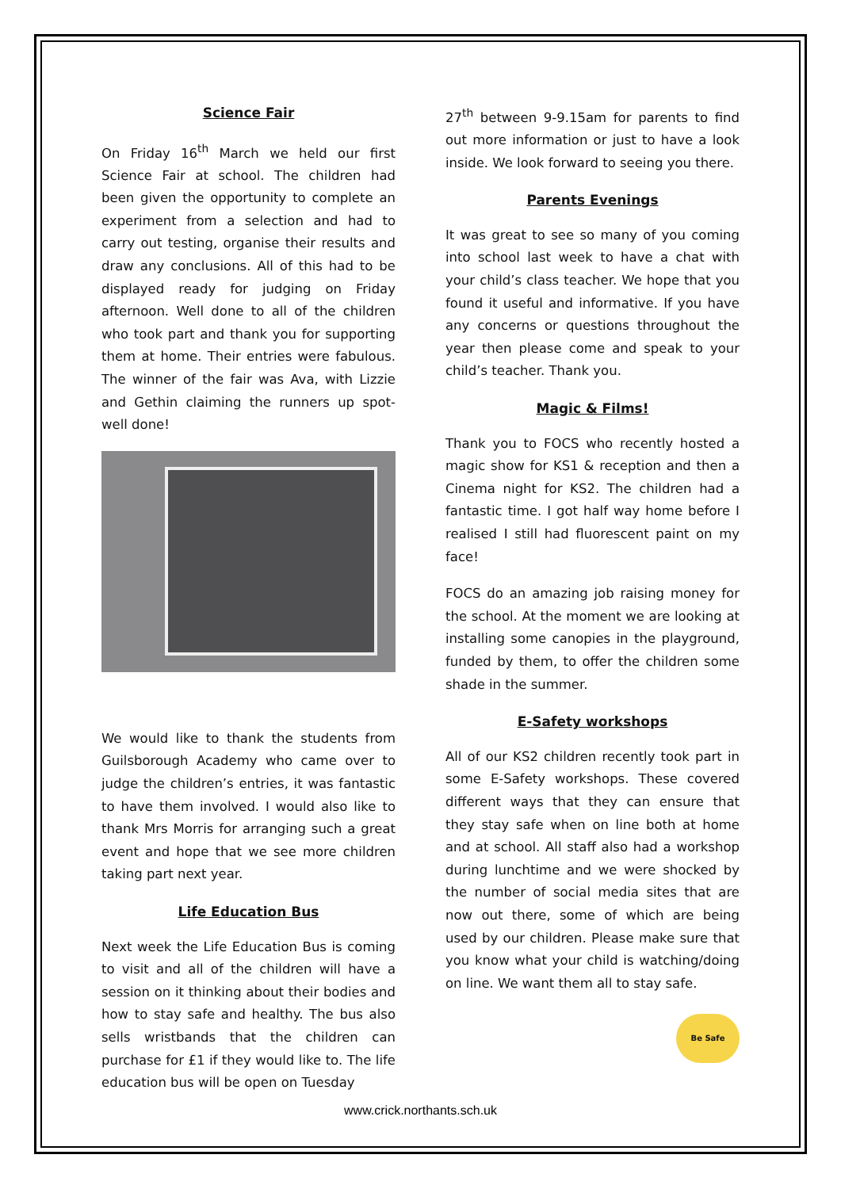Science Fair
On Friday 16<sup>th</sup> March we held our first Science Fair at school. The children had been given the opportunity to complete an experiment from a selection and had to carry out testing, organise their results and draw any conclusions. All of this had to be displayed ready for judging on Friday afternoon. Well done to all of the children who took part and thank you for supporting them at home. Their entries were fabulous. The winner of the fair was Ava, with Lizzie and Gethin claiming the runners up spot- well done!
We would like to thank the students from Guilsborough Academy who came over to judge the children’s entries, it was fantastic to have them involved. I would also like to thank Mrs Morris for arranging such a great event and hope that we see more children taking part next year.
Life Education Bus
Next week the Life Education Bus is coming to visit and all of the children will have a session on it thinking about their bodies and how to stay safe and healthy. The bus also sells wristbands that the children can purchase for £1 if they would like to. The life education bus will be open on Tuesday
27<sup>th</sup> between 9-9.15am for parents to find out more information or just to have a look inside. We look forward to seeing you there.
Parents Evenings
It was great to see so many of you coming into school last week to have a chat with your child’s class teacher. We hope that you found it useful and informative. If you have any concerns or questions throughout the year then please come and speak to your child’s teacher. Thank you.
Magic & Films!
Thank you to FOCS who recently hosted a magic show for KS1 & reception and then a Cinema night for KS2. The children had a fantastic time. I got half way home before I realised I still had fluorescent paint on my face!
FOCS do an amazing job raising money for the school. At the moment we are looking at installing some canopies in the playground, funded by them, to offer the children some shade in the summer.
E-Safety workshops
All of our KS2 children recently took part in some E-Safety workshops. These covered different ways that they can ensure that they stay safe when on line both at home and at school. All staff also had a workshop during lunchtime and we were shocked by the number of social media sites that are now out there, some of which are being used by our children. Please make sure that you know what your child is watching/doing on line. We want them all to stay safe.
Be Safe
www.crick.northants.sch.uk